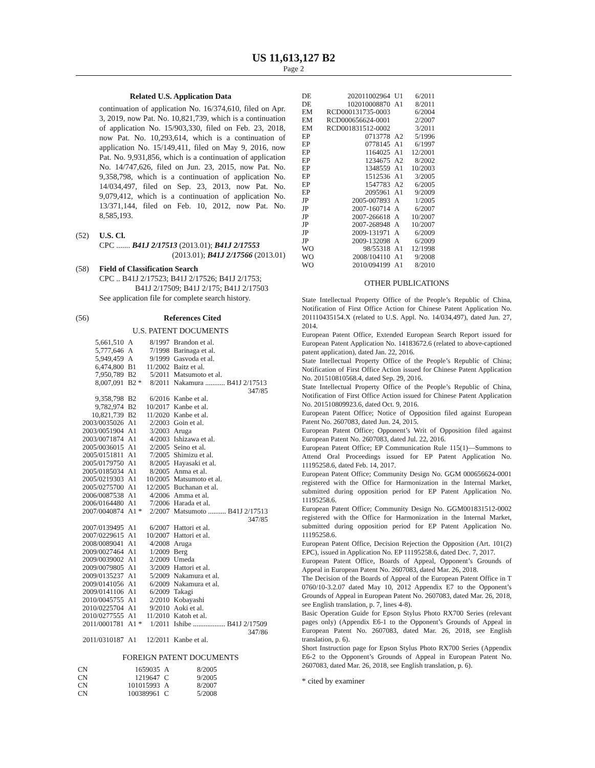US 11,613,127 B2
Page 2
Related U.S. Application Data
continuation of application No. 16/374,610, filed on Apr. 3, 2019, now Pat. No. 10,821,739, which is a continuation of application No. 15/903,330, filed on Feb. 23, 2018, now Pat. No. 10,293,614, which is a continuation of application No. 15/149,411, filed on May 9, 2016, now Pat. No. 9,931,856, which is a continuation of application No. 14/747,626, filed on Jun. 23, 2015, now Pat. No. 9,358,798, which is a continuation of application No. 14/034,497, filed on Sep. 23, 2013, now Pat. No. 9,079,412, which is a continuation of application No. 13/371,144, filed on Feb. 10, 2012, now Pat. No. 8,585,193.
(52) U.S. Cl.
CPC ....... B41J 2/17513 (2013.01); B41J 2/17553
(2013.01); B41J 2/17566 (2013.01)
(58) Field of Classification Search
CPC .. B41J 2/17523; B41J 2/17526; B41J 2/1753;
B41J 2/17509; B41J 2/175; B41J 2/17503
See application file for complete search history.
(56) References Cited
U.S. PATENT DOCUMENTS
| 5,661,510 | A | 8/1997 | Brandon et al. |
| 5,777,646 | A | 7/1998 | Barinaga et al. |
| 5,949,459 | A | 9/1999 | Gasvoda et al. |
| 6,474,800 | B1 | 11/2002 | Baitz et al. |
| 7,950,789 | B2 | 5/2011 | Matsumoto et al. |
| 8,007,091 | B2 * | 8/2011 | Nakamura ........... B41J 2/17513 347/85 |
| 9,358,798 | B2 | 6/2016 | Kanbe et al. |
| 9,782,974 | B2 | 10/2017 | Kanbe et al. |
| 10,821,739 | B2 | 11/2020 | Kanbe et al. |
| 2003/0035026 | A1 | 2/2003 | Goin et al. |
| 2003/0051904 | A1 | 3/2003 | Aruga |
| 2003/0071874 | A1 | 4/2003 | Ishizawa et al. |
| 2005/0036015 | A1 | 2/2005 | Seino et al. |
| 2005/0151811 | A1 | 7/2005 | Shimizu et al. |
| 2005/0179750 | A1 | 8/2005 | Hayasaki et al. |
| 2005/0185034 | A1 | 8/2005 | Anma et al. |
| 2005/0219303 | A1 | 10/2005 | Matsumoto et al. |
| 2005/0275700 | A1 | 12/2005 | Buchanan et al. |
| 2006/0087538 | A1 | 4/2006 | Amma et al. |
| 2006/0164480 | A1 | 7/2006 | Harada et al. |
| 2007/0040874 | A1 * | 2/2007 | Matsumoto .......... B41J 2/17513 347/85 |
| 2007/0139495 | A1 | 6/2007 | Hattori et al. |
| 2007/0229615 | A1 | 10/2007 | Hattori et al. |
| 2008/0089041 | A1 | 4/2008 | Aruga |
| 2009/0027464 | A1 | 1/2009 | Berg |
| 2009/0039002 | A1 | 2/2009 | Umeda |
| 2009/0079805 | A1 | 3/2009 | Hattori et al. |
| 2009/0135237 | A1 | 5/2009 | Nakamura et al. |
| 2009/0141056 | A1 | 6/2009 | Nakamura et al. |
| 2009/0141106 | A1 | 6/2009 | Takagi |
| 2010/0045755 | A1 | 2/2010 | Kobayashi |
| 2010/0225704 | A1 | 9/2010 | Aoki et al. |
| 2010/0277555 | A1 | 11/2010 | Katoh et al. |
| 2011/0001781 | A1 * | 1/2011 | Ishibe .................. B41J 2/17509 347/86 |
| 2011/0310187 | A1 | 12/2011 | Kanbe et al. |
FOREIGN PATENT DOCUMENTS
| CN | 1659035 | A | 8/2005 |
| CN | 1219647 | C | 9/2005 |
| CN | 101015993 | A | 8/2007 |
| CN | 100389961 | C | 5/2008 |
| DE | 202011002964 | U1 | 6/2011 |
| DE | 102010008870 | A1 | 8/2011 |
| EM | RCD000131735-0003 | | 6/2004 |
| EM | RCD000656624-0001 | | 2/2007 |
| EM | RCD001831512-0002 | | 3/2011 |
| EP | 0713778 | A2 | 5/1996 |
| EP | 0778145 | A1 | 6/1997 |
| EP | 1164025 | A1 | 12/2001 |
| EP | 1234675 | A2 | 8/2002 |
| EP | 1348559 | A1 | 10/2003 |
| EP | 1512536 | A1 | 3/2005 |
| EP | 1547783 | A2 | 6/2005 |
| EP | 2095961 | A1 | 9/2009 |
| JP | 2005-007893 | A | 1/2005 |
| JP | 2007-160714 | A | 6/2007 |
| JP | 2007-266618 | A | 10/2007 |
| JP | 2007-268948 | A | 10/2007 |
| JP | 2009-131971 | A | 6/2009 |
| JP | 2009-132098 | A | 6/2009 |
| WO | 98/55318 | A1 | 12/1998 |
| WO | 2008/104110 | A1 | 9/2008 |
| WO | 2010/094199 | A1 | 8/2010 |
OTHER PUBLICATIONS
State Intellectual Property Office of the People’s Republic of China, Notification of First Office Action for Chinese Patent Application No. 201110435154.X (related to U.S. Appl. No. 14/034,497), dated Jun. 27, 2014.
European Patent Office, Extended European Search Report issued for European Patent Application No. 14183672.6 (related to above-captioned patent application), dated Jan. 22, 2016.
State Intellectual Property Office of the People’s Republic of China; Notification of First Office Action issued for Chinese Patent Application No. 201510810568.4, dated Sep. 29, 2016.
State Intellectual Property Office of the People’s Republic of China, Notification of First Office Action issued for Chinese Patent Application No. 201510809923.6, dated Oct. 9, 2016.
European Patent Office; Notice of Opposition filed against European Patent No. 2607083, dated Jun. 24, 2015.
European Patent Office; Opponent’s Writ of Opposition filed against European Patent No. 2607083, dated Jul. 22, 2016.
European Patent Office; EP Communication Rule 115(1)—Summons to Attend Oral Proceedings issued for EP Patent Application No. 11195258.6, dated Feb. 14, 2017.
European Patent Office; Community Design No. GGM 000656624-0001 registered with the Office for Harmonization in the Internal Market, submitted during opposition period for EP Patent Application No. 11195258.6.
European Patent Office; Community Design No. GGM001831512-0002 registered with the Office for Harmonization in the Internal Market, submitted during opposition period for EP Patent Application No. 11195258.6.
European Patent Office, Decision Rejection the Opposition (Art. 101(2) EPC), issued in Application No. EP 11195258.6, dated Dec. 7, 2017.
European Patent Office, Boards of Appeal, Opponent’s Grounds of Appeal in European Patent No. 2607083, dated Mar. 26, 2018.
The Decision of the Boards of Appeal of the European Patent Office in T 0760/10-3.2.07 dated May 10, 2012 Appendix E7 to the Opponent’s Grounds of Appeal in European Patent No. 2607083, dated Mar. 26, 2018, see English translation, p. 7, lines 4-8).
Basic Operation Guide for Epson Stylus Photo RX700 Series (relevant pages only) (Appendix E6-1 to the Opponent’s Grounds of Appeal in European Patent No. 2607083, dated Mar. 26, 2018, see English translation, p. 6).
Short Instruction page for Epson Stylus Photo RX700 Series (Appendix E6-2 to the Opponent’s Grounds of Appeal in European Patent No. 2607083, dated Mar. 26, 2018, see English translation, p. 6).
* cited by examiner